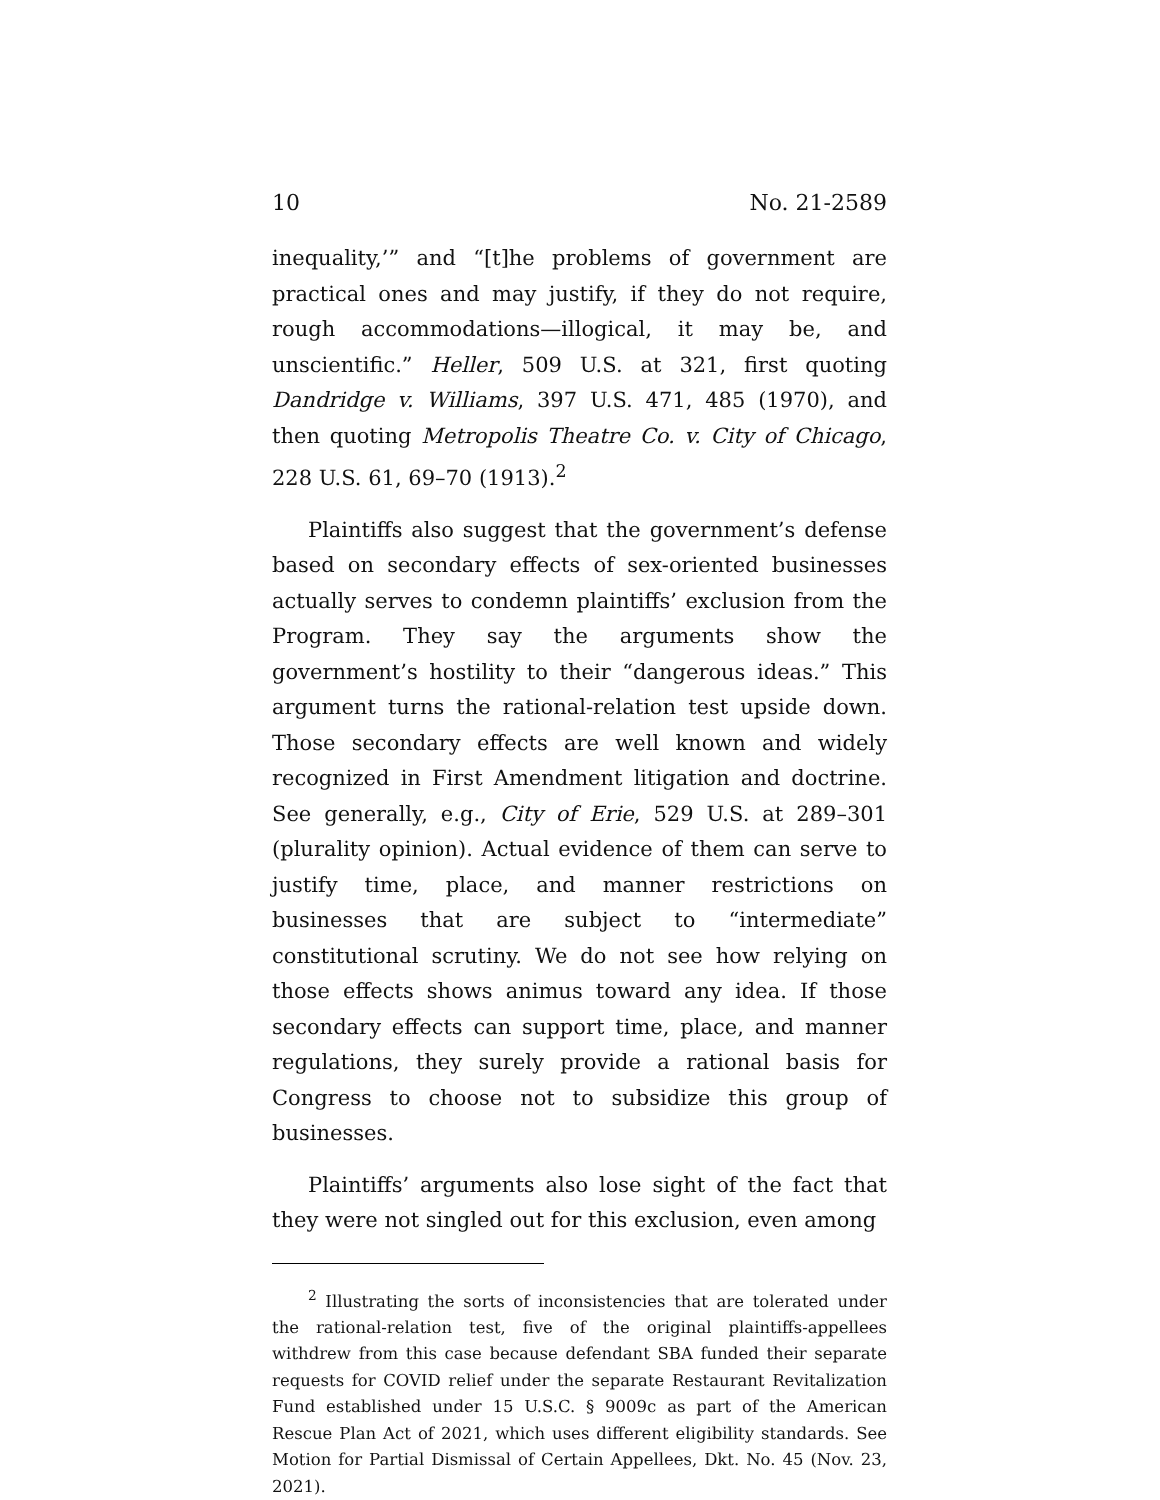10 No. 21-2589
inequality,’” and “[t]he problems of government are practical ones and may justify, if they do not require, rough accommodations—illogical, it may be, and unscientific.” Heller, 509 U.S. at 321, first quoting Dandridge v. Williams, 397 U.S. 471, 485 (1970), and then quoting Metropolis Theatre Co. v. City of Chicago, 228 U.S. 61, 69–70 (1913).<sup>2</sup>
Plaintiffs also suggest that the government’s defense based on secondary effects of sex-oriented businesses actually serves to condemn plaintiffs’ exclusion from the Program. They say the arguments show the government’s hostility to their “dangerous ideas.” This argument turns the rational-relation test upside down. Those secondary effects are well known and widely recognized in First Amendment litigation and doctrine. See generally, e.g., City of Erie, 529 U.S. at 289–301 (plurality opinion). Actual evidence of them can serve to justify time, place, and manner restrictions on businesses that are subject to “intermediate” constitutional scrutiny. We do not see how relying on those effects shows animus toward any idea. If those secondary effects can support time, place, and manner regulations, they surely provide a rational basis for Congress to choose not to subsidize this group of businesses.
Plaintiffs’ arguments also lose sight of the fact that they were not singled out for this exclusion, even among
<sup>2</sup> Illustrating the sorts of inconsistencies that are tolerated under the rational-relation test, five of the original plaintiffs-appellees withdrew from this case because defendant SBA funded their separate requests for COVID relief under the separate Restaurant Revitalization Fund established under 15 U.S.C. § 9009c as part of the American Rescue Plan Act of 2021, which uses different eligibility standards. See Motion for Partial Dismissal of Certain Appellees, Dkt. No. 45 (Nov. 23, 2021).